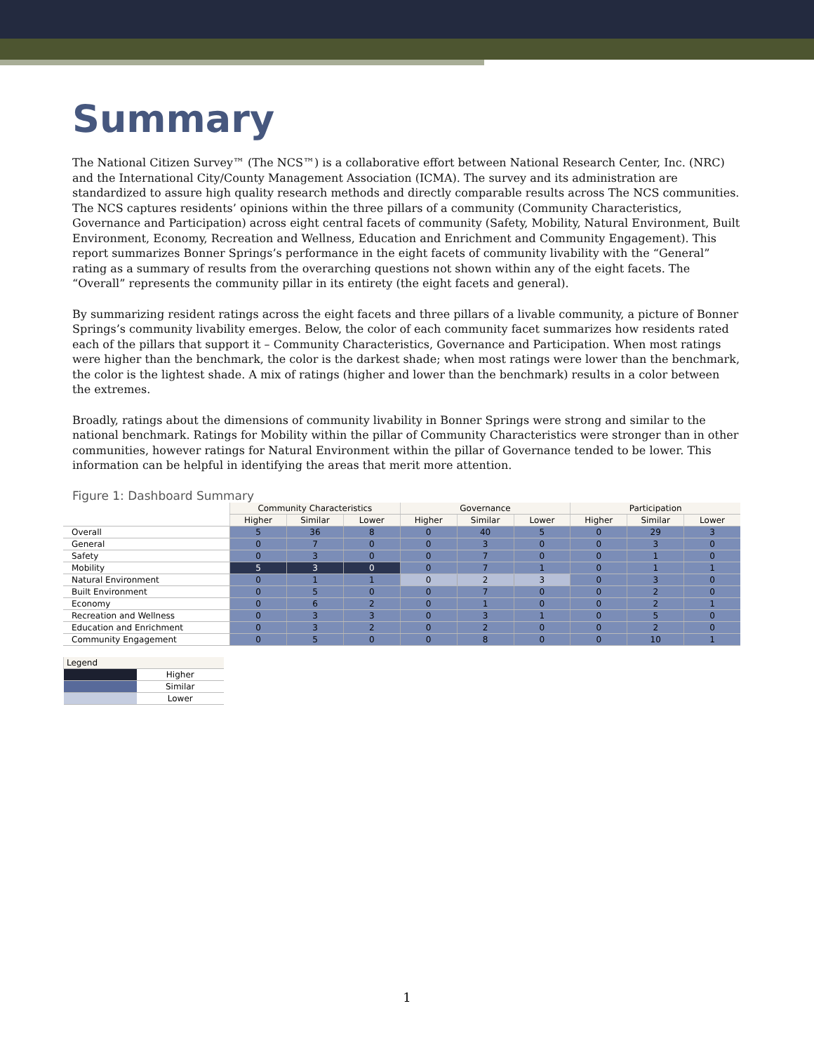Summary
The National Citizen Survey™ (The NCS™) is a collaborative effort between National Research Center, Inc. (NRC) and the International City/County Management Association (ICMA). The survey and its administration are standardized to assure high quality research methods and directly comparable results across The NCS communities. The NCS captures residents’ opinions within the three pillars of a community (Community Characteristics, Governance and Participation) across eight central facets of community (Safety, Mobility, Natural Environment, Built Environment, Economy, Recreation and Wellness, Education and Enrichment and Community Engagement). This report summarizes Bonner Springs’s performance in the eight facets of community livability with the “General” rating as a summary of results from the overarching questions not shown within any of the eight facets. The “Overall” represents the community pillar in its entirety (the eight facets and general).
By summarizing resident ratings across the eight facets and three pillars of a livable community, a picture of Bonner Springs’s community livability emerges. Below, the color of each community facet summarizes how residents rated each of the pillars that support it – Community Characteristics, Governance and Participation. When most ratings were higher than the benchmark, the color is the darkest shade; when most ratings were lower than the benchmark, the color is the lightest shade. A mix of ratings (higher and lower than the benchmark) results in a color between the extremes.
Broadly, ratings about the dimensions of community livability in Bonner Springs were strong and similar to the national benchmark. Ratings for Mobility within the pillar of Community Characteristics were stronger than in other communities, however ratings for Natural Environment within the pillar of Governance tended to be lower. This information can be helpful in identifying the areas that merit more attention.
Figure 1: Dashboard Summary
| | Community Characteristics | | | Governance | | | Participation | | |
| --- | --- | --- | --- | --- | --- | --- | --- | --- | --- |
| | Higher | Similar | Lower | Higher | Similar | Lower | Higher | Similar | Lower |
| Overall | 5 | 36 | 8 | 0 | 40 | 5 | 0 | 29 | 3 |
| General | 0 | 7 | 0 | 0 | 3 | 0 | 0 | 3 | 0 |
| Safety | 0 | 3 | 0 | 0 | 7 | 0 | 0 | 1 | 0 |
| Mobility | 5 | 3 | 0 | 0 | 7 | 1 | 0 | 1 | 1 |
| Natural Environment | 0 | 1 | 1 | 0 | 2 | 3 | 0 | 3 | 0 |
| Built Environment | 0 | 5 | 0 | 0 | 7 | 0 | 0 | 2 | 0 |
| Economy | 0 | 6 | 2 | 0 | 1 | 0 | 0 | 2 | 1 |
| Recreation and Wellness | 0 | 3 | 3 | 0 | 3 | 1 | 0 | 5 | 0 |
| Education and Enrichment | 0 | 3 | 2 | 0 | 2 | 0 | 0 | 2 | 0 |
| Community Engagement | 0 | 5 | 0 | 0 | 8 | 0 | 0 | 10 | 1 |
| Legend | |
| --- | --- |
| | Higher |
| | Similar |
| | Lower |
1